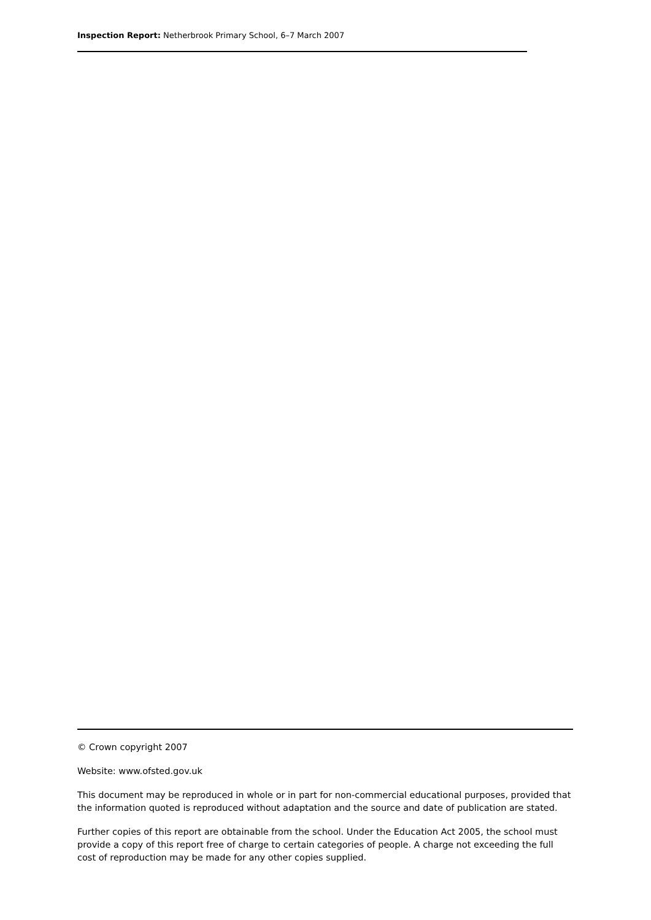Inspection Report: Netherbrook Primary School, 6–7 March 2007
© Crown copyright 2007
Website: www.ofsted.gov.uk
This document may be reproduced in whole or in part for non-commercial educational purposes, provided that the information quoted is reproduced without adaptation and the source and date of publication are stated.
Further copies of this report are obtainable from the school. Under the Education Act 2005, the school must provide a copy of this report free of charge to certain categories of people. A charge not exceeding the full cost of reproduction may be made for any other copies supplied.